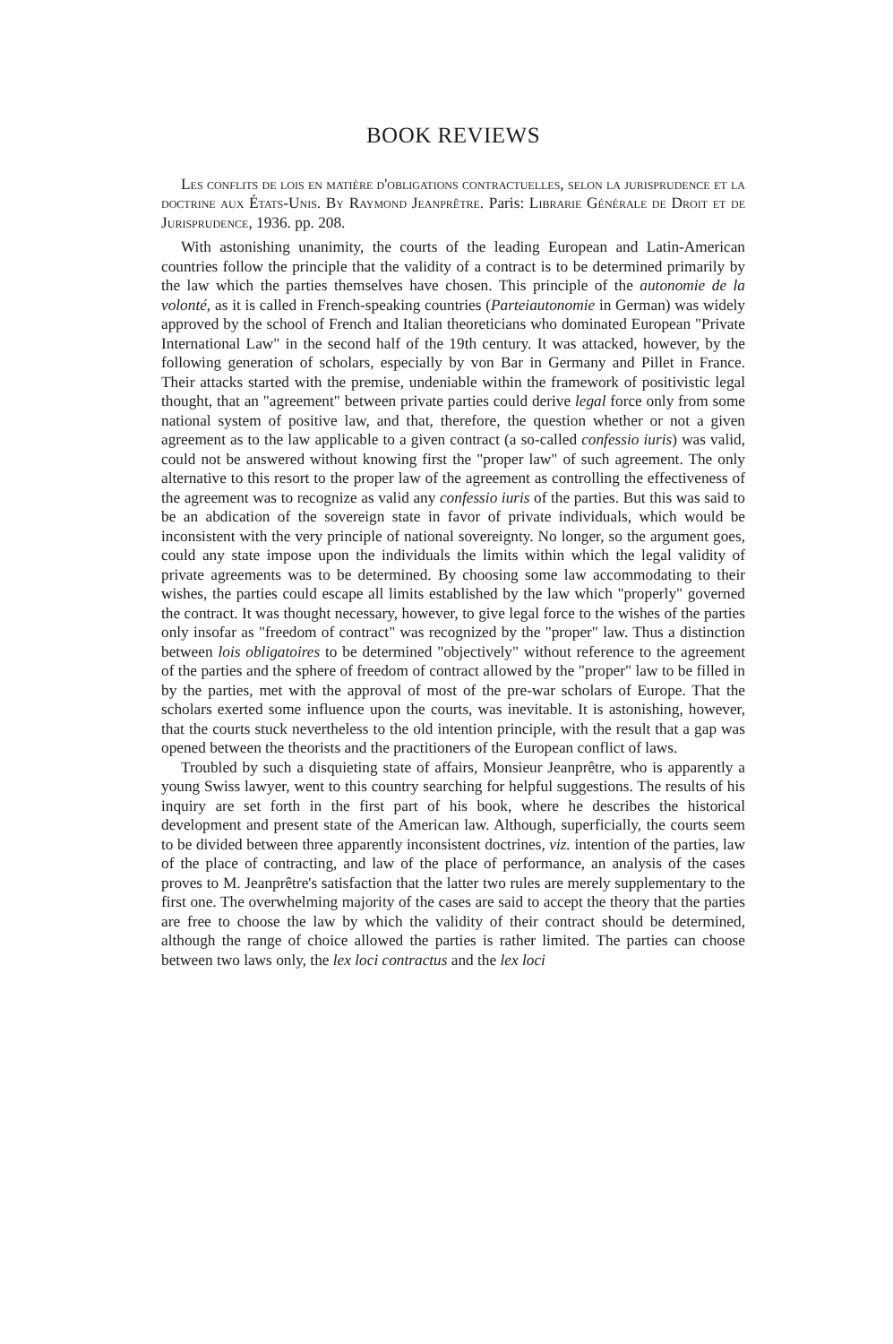BOOK REVIEWS
Les conflits de lois en matière d'obligations contractuelles, selon la jurisprudence et la doctrine aux États-Unis. By Raymond Jeanprêtre. Paris: Librarie Générale de Droit et de Jurisprudence, 1936. pp. 208.
With astonishing unanimity, the courts of the leading European and Latin-American countries follow the principle that the validity of a contract is to be determined primarily by the law which the parties themselves have chosen. This principle of the autonomie de la volonté, as it is called in French-speaking countries (Parteiautonomie in German) was widely approved by the school of French and Italian theoreticians who dominated European "Private International Law" in the second half of the 19th century. It was attacked, however, by the following generation of scholars, especially by von Bar in Germany and Pillet in France. Their attacks started with the premise, undeniable within the framework of positivistic legal thought, that an "agreement" between private parties could derive legal force only from some national system of positive law, and that, therefore, the question whether or not a given agreement as to the law applicable to a given contract (a so-called confessio iuris) was valid, could not be answered without knowing first the "proper law" of such agreement. The only alternative to this resort to the proper law of the agreement as controlling the effectiveness of the agreement was to recognize as valid any confessio iuris of the parties. But this was said to be an abdication of the sovereign state in favor of private individuals, which would be inconsistent with the very principle of national sovereignty. No longer, so the argument goes, could any state impose upon the individuals the limits within which the legal validity of private agreements was to be determined. By choosing some law accommodating to their wishes, the parties could escape all limits established by the law which "properly" governed the contract. It was thought necessary, however, to give legal force to the wishes of the parties only insofar as "freedom of contract" was recognized by the "proper" law. Thus a distinction between lois obligatoires to be determined "objectively" without reference to the agreement of the parties and the sphere of freedom of contract allowed by the "proper" law to be filled in by the parties, met with the approval of most of the pre-war scholars of Europe. That the scholars exerted some influence upon the courts, was inevitable. It is astonishing, however, that the courts stuck nevertheless to the old intention principle, with the result that a gap was opened between the theorists and the practitioners of the European conflict of laws.
Troubled by such a disquieting state of affairs, Monsieur Jeanprêtre, who is apparently a young Swiss lawyer, went to this country searching for helpful suggestions. The results of his inquiry are set forth in the first part of his book, where he describes the historical development and present state of the American law. Although, superficially, the courts seem to be divided between three apparently inconsistent doctrines, viz. intention of the parties, law of the place of contracting, and law of the place of performance, an analysis of the cases proves to M. Jeanprêtre's satisfaction that the latter two rules are merely supplementary to the first one. The overwhelming majority of the cases are said to accept the theory that the parties are free to choose the law by which the validity of their contract should be determined, although the range of choice allowed the parties is rather limited. The parties can choose between two laws only, the lex loci contractus and the lex loci